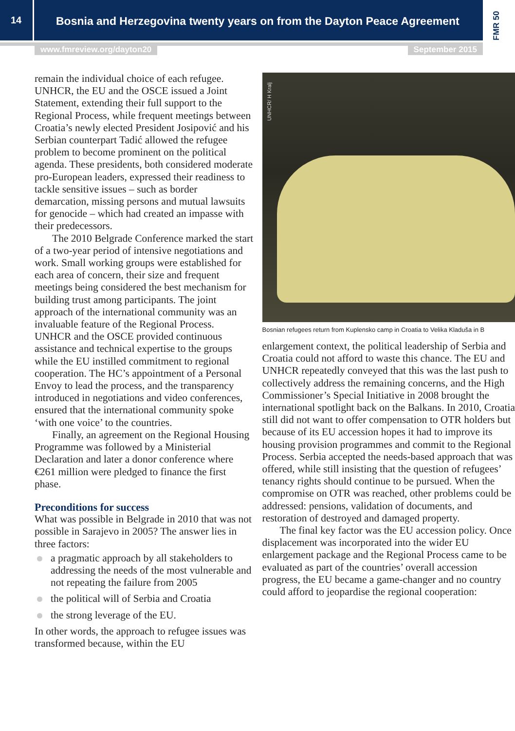14
Bosnia and Herzegovina twenty years on from the Dayton Peace Agreement
FMR 50
www.fmreview.org/dayton20 September 2015
remain the individual choice of each refugee. UNHCR, the EU and the OSCE issued a Joint Statement, extending their full support to the Regional Process, while frequent meetings between Croatia’s newly elected President Josipović and his Serbian counterpart Tadić allowed the refugee problem to become prominent on the political agenda. These presidents, both considered moderate pro-European leaders, expressed their readiness to tackle sensitive issues – such as border demarcation, missing persons and mutual lawsuits for genocide – which had created an impasse with their predecessors.
The 2010 Belgrade Conference marked the start of a two-year period of intensive negotiations and work. Small working groups were established for each area of concern, their size and frequent meetings being considered the best mechanism for building trust among participants. The joint approach of the international community was an invaluable feature of the Regional Process. UNHCR and the OSCE provided continuous assistance and technical expertise to the groups while the EU instilled commitment to regional cooperation. The HC’s appointment of a Personal Envoy to lead the process, and the transparency introduced in negotiations and video conferences, ensured that the international community spoke ‘with one voice’ to the countries.
Finally, an agreement on the Regional Housing Programme was followed by a Ministerial Declaration and later a donor conference where €261 million were pledged to finance the first phase.
Preconditions for success
What was possible in Belgrade in 2010 that was not possible in Sarajevo in 2005? The answer lies in three factors:
a pragmatic approach by all stakeholders to addressing the needs of the most vulnerable and not repeating the failure from 2005
the political will of Serbia and Croatia
the strong leverage of the EU.
In other words, the approach to refugee issues was transformed because, within the EU
UNHCR/ H Kralj
Bosnian refugees return from Kuplensko camp in Croatia to Velika Kladuša in B
enlargement context, the political leadership of Serbia and Croatia could not afford to waste this chance. The EU and UNHCR repeatedly conveyed that this was the last push to collectively address the remaining concerns, and the High Commissioner’s Special Initiative in 2008 brought the international spotlight back on the Balkans. In 2010, Croatia still did not want to offer compensation to OTR holders but because of its EU accession hopes it had to improve its housing provision programmes and commit to the Regional Process. Serbia accepted the needs-based approach that was offered, while still insisting that the question of refugees’ tenancy rights should continue to be pursued. When the compromise on OTR was reached, other problems could be addressed: pensions, validation of documents, and restoration of destroyed and damaged property.
The final key factor was the EU accession policy. Once displacement was incorporated into the wider EU enlargement package and the Regional Process came to be evaluated as part of the countries’ overall accession progress, the EU became a game-changer and no country could afford to jeopardise the regional cooperation: